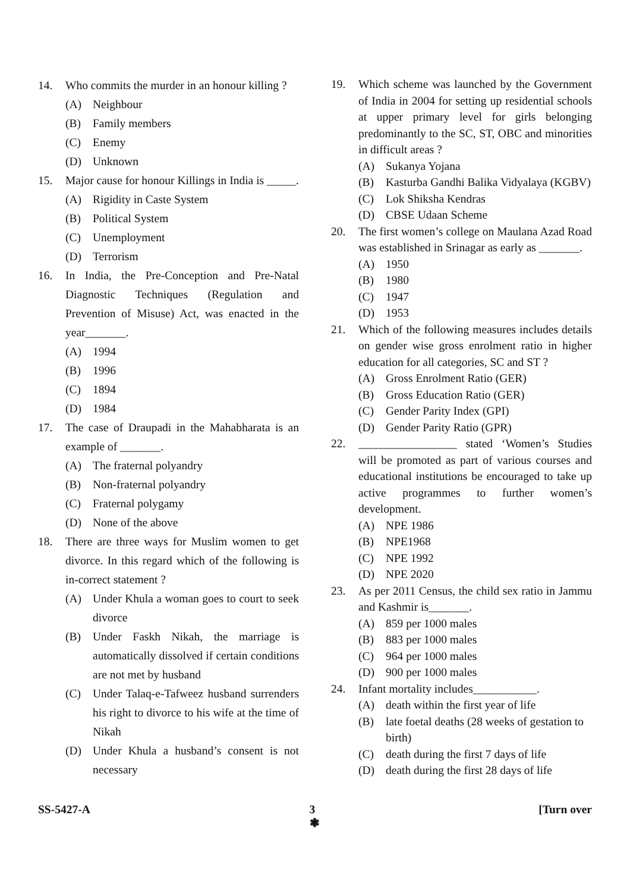14. Who commits the murder in an honour killing ?
(A) Neighbour
(B) Family members
(C) Enemy
(D) Unknown
15. Major cause for honour Killings in India is _____.
(A) Rigidity in Caste System
(B) Political System
(C) Unemployment
(D) Terrorism
16. In India, the Pre-Conception and Pre-Natal Diagnostic Techniques (Regulation and Prevention of Misuse) Act, was enacted in the year_______.
(A) 1994
(B) 1996
(C) 1894
(D) 1984
17. The case of Draupadi in the Mahabharata is an example of _______.
(A) The fraternal polyandry
(B) Non-fraternal polyandry
(C) Fraternal polygamy
(D) None of the above
18. There are three ways for Muslim women to get divorce. In this regard which of the following is in-correct statement ?
(A) Under Khula a woman goes to court to seek divorce
(B) Under Faskh Nikah, the marriage is automatically dissolved if certain conditions are not met by husband
(C) Under Talaq-e-Tafweez husband surrenders his right to divorce to his wife at the time of Nikah
(D) Under Khula a husband’s consent is not necessary
19. Which scheme was launched by the Government of India in 2004 for setting up residential schools at upper primary level for girls belonging predominantly to the SC, ST, OBC and minorities in difficult areas ?
(A) Sukanya Yojana
(B) Kasturba Gandhi Balika Vidyalaya (KGBV)
(C) Lok Shiksha Kendras
(D) CBSE Udaan Scheme
20. The first women’s college on Maulana Azad Road was established in Srinagar as early as _______.
(A) 1950
(B) 1980
(C) 1947
(D) 1953
21. Which of the following measures includes details on gender wise gross enrolment ratio in higher education for all categories, SC and ST ?
(A) Gross Enrolment Ratio (GER)
(B) Gross Education Ratio (GER)
(C) Gender Parity Index (GPI)
(D) Gender Parity Ratio (GPR)
22. _________________ stated ‘Women’s Studies will be promoted as part of various courses and educational institutions be encouraged to take up active programmes to further women’s development.
(A) NPE 1986
(B) NPE1968
(C) NPE 1992
(D) NPE 2020
23. As per 2011 Census, the child sex ratio in Jammu and Kashmir is_______.
(A) 859 per 1000 males
(B) 883 per 1000 males
(C) 964 per 1000 males
(D) 900 per 1000 males
24. Infant mortality includes___________.
(A) death within the first year of life
(B) late foetal deaths (28 weeks of gestation to birth)
(C) death during the first 7 days of life
(D) death during the first 28 days of life
SS-5427-A 3
❃ [Turn over